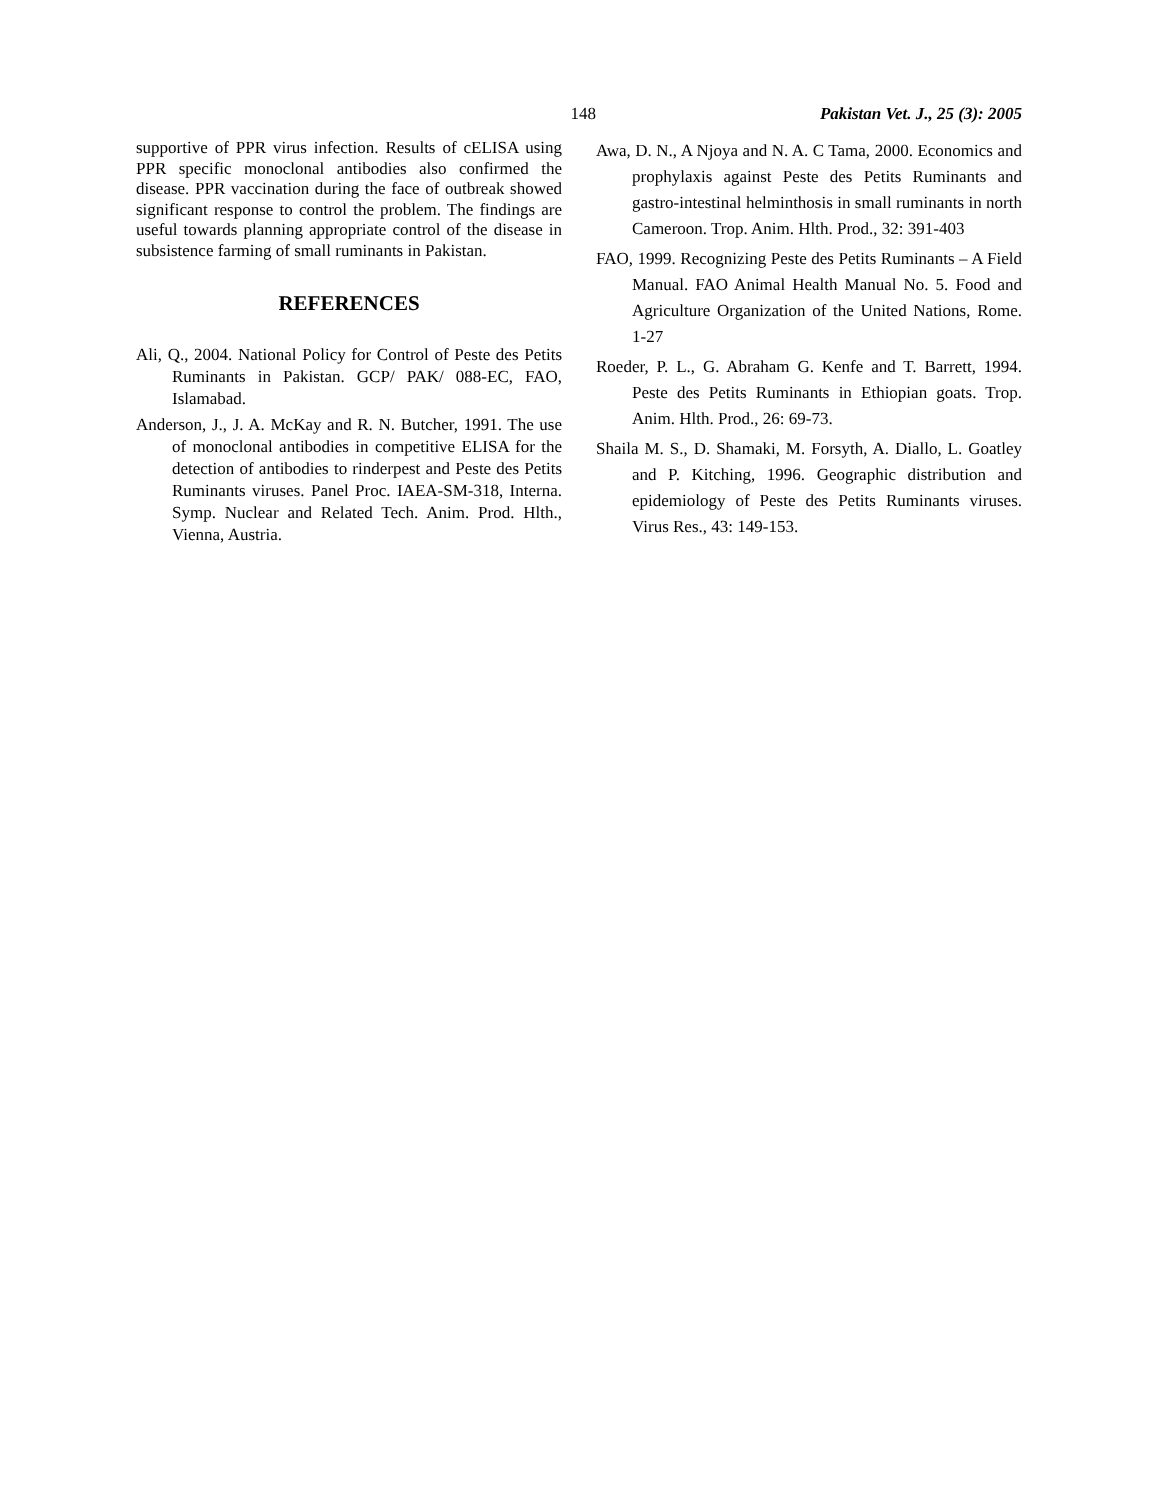148 Pakistan Vet. J., 25 (3): 2005
supportive of PPR virus infection. Results of cELISA using PPR specific monoclonal antibodies also confirmed the disease. PPR vaccination during the face of outbreak showed significant response to control the problem. The findings are useful towards planning appropriate control of the disease in subsistence farming of small ruminants in Pakistan.
REFERENCES
Ali, Q., 2004. National Policy for Control of Peste des Petits Ruminants in Pakistan. GCP/ PAK/ 088-EC, FAO, Islamabad.
Anderson, J., J. A. McKay and R. N. Butcher, 1991. The use of monoclonal antibodies in competitive ELISA for the detection of antibodies to rinderpest and Peste des Petits Ruminants viruses. Panel Proc. IAEA-SM-318, Interna. Symp. Nuclear and Related Tech. Anim. Prod. Hlth., Vienna, Austria.
Awa, D. N., A Njoya and N. A. C Tama, 2000. Economics and prophylaxis against Peste des Petits Ruminants and gastro-intestinal helminthosis in small ruminants in north Cameroon. Trop. Anim. Hlth. Prod., 32: 391-403
FAO, 1999. Recognizing Peste des Petits Ruminants – A Field Manual. FAO Animal Health Manual No. 5. Food and Agriculture Organization of the United Nations, Rome. 1-27
Roeder, P. L., G. Abraham G. Kenfe and T. Barrett, 1994. Peste des Petits Ruminants in Ethiopian goats. Trop. Anim. Hlth. Prod., 26: 69-73.
Shaila M. S., D. Shamaki, M. Forsyth, A. Diallo, L. Goatley and P. Kitching, 1996. Geographic distribution and epidemiology of Peste des Petits Ruminants viruses. Virus Res., 43: 149-153.